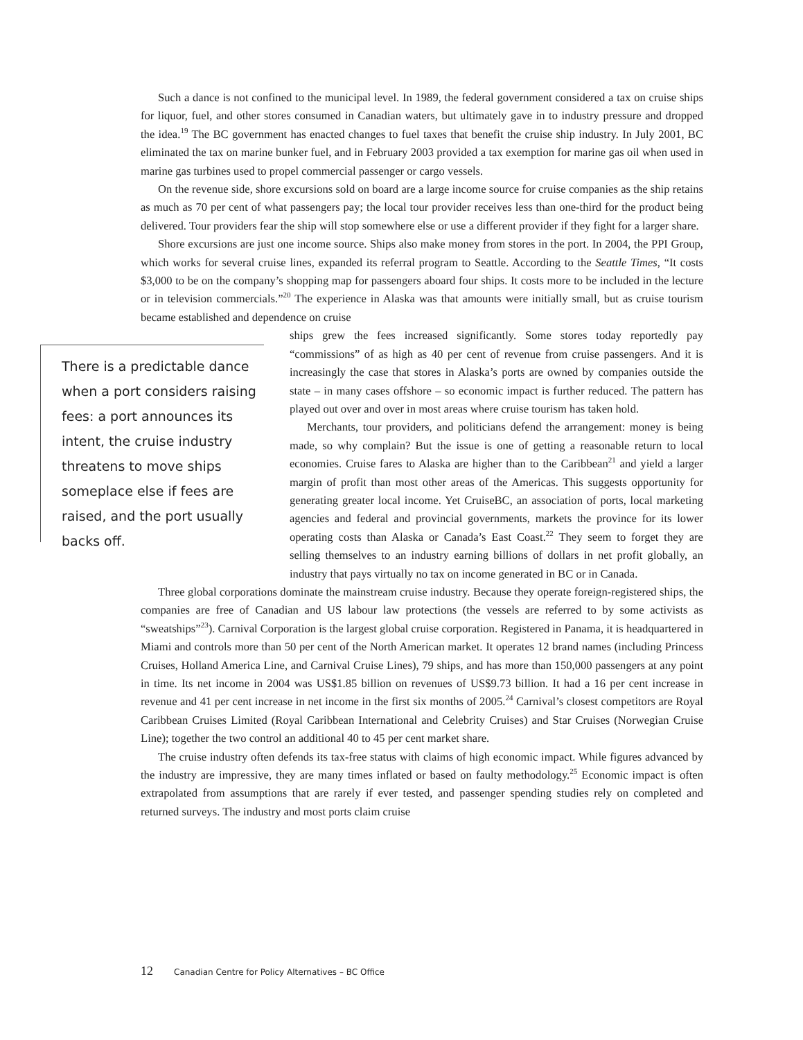Such a dance is not confined to the municipal level. In 1989, the federal government considered a tax on cruise ships for liquor, fuel, and other stores consumed in Canadian waters, but ultimately gave in to industry pressure and dropped the idea.<sup>19</sup> The BC government has enacted changes to fuel taxes that benefit the cruise ship industry. In July 2001, BC eliminated the tax on marine bunker fuel, and in February 2003 provided a tax exemption for marine gas oil when used in marine gas turbines used to propel commercial passenger or cargo vessels.
On the revenue side, shore excursions sold on board are a large income source for cruise companies as the ship retains as much as 70 per cent of what passengers pay; the local tour provider receives less than one-third for the product being delivered. Tour providers fear the ship will stop somewhere else or use a different provider if they fight for a larger share.
Shore excursions are just one income source. Ships also make money from stores in the port. In 2004, the PPI Group, which works for several cruise lines, expanded its referral program to Seattle. According to the Seattle Times, “It costs $3,000 to be on the company’s shopping map for passengers aboard four ships. It costs more to be included in the lecture or in television commercials.”<sup>20</sup> The experience in Alaska was that amounts were initially small, but as cruise tourism became established and dependence on cruise
There is a predictable dance when a port considers raising fees: a port announces its intent, the cruise industry threatens to move ships someplace else if fees are raised, and the port usually backs off.
ships grew the fees increased significantly. Some stores today reportedly pay “commissions” of as high as 40 per cent of revenue from cruise passengers. And it is increasingly the case that stores in Alaska’s ports are owned by companies outside the state – in many cases offshore – so economic impact is further reduced. The pattern has played out over and over in most areas where cruise tourism has taken hold.
Merchants, tour providers, and politicians defend the arrangement: money is being made, so why complain? But the issue is one of getting a reasonable return to local economies. Cruise fares to Alaska are higher than to the Caribbean<sup>21</sup> and yield a larger margin of profit than most other areas of the Americas. This suggests opportunity for generating greater local income. Yet CruiseBC, an association of ports, local marketing agencies and federal and provincial governments, markets the province for its lower operating costs than Alaska or Canada’s East Coast.<sup>22</sup> They seem to forget they are selling themselves to an industry earning billions of dollars in net profit globally, an industry that pays virtually no tax on income generated in BC or in Canada.
Three global corporations dominate the mainstream cruise industry. Because they operate foreign-registered ships, the companies are free of Canadian and US labour law protections (the vessels are referred to by some activists as “sweatships”<sup>23</sup>). Carnival Corporation is the largest global cruise corporation. Registered in Panama, it is headquartered in Miami and controls more than 50 per cent of the North American market. It operates 12 brand names (including Princess Cruises, Holland America Line, and Carnival Cruise Lines), 79 ships, and has more than 150,000 passengers at any point in time. Its net income in 2004 was US$1.85 billion on revenues of US$9.73 billion. It had a 16 per cent increase in revenue and 41 per cent increase in net income in the first six months of 2005.<sup>24</sup> Carnival’s closest competitors are Royal Caribbean Cruises Limited (Royal Caribbean International and Celebrity Cruises) and Star Cruises (Norwegian Cruise Line); together the two control an additional 40 to 45 per cent market share.
The cruise industry often defends its tax-free status with claims of high economic impact. While figures advanced by the industry are impressive, they are many times inflated or based on faulty methodology.<sup>25</sup> Economic impact is often extrapolated from assumptions that are rarely if ever tested, and passenger spending studies rely on completed and returned surveys. The industry and most ports claim cruise
12 Canadian Centre for Policy Alternatives – BC Office